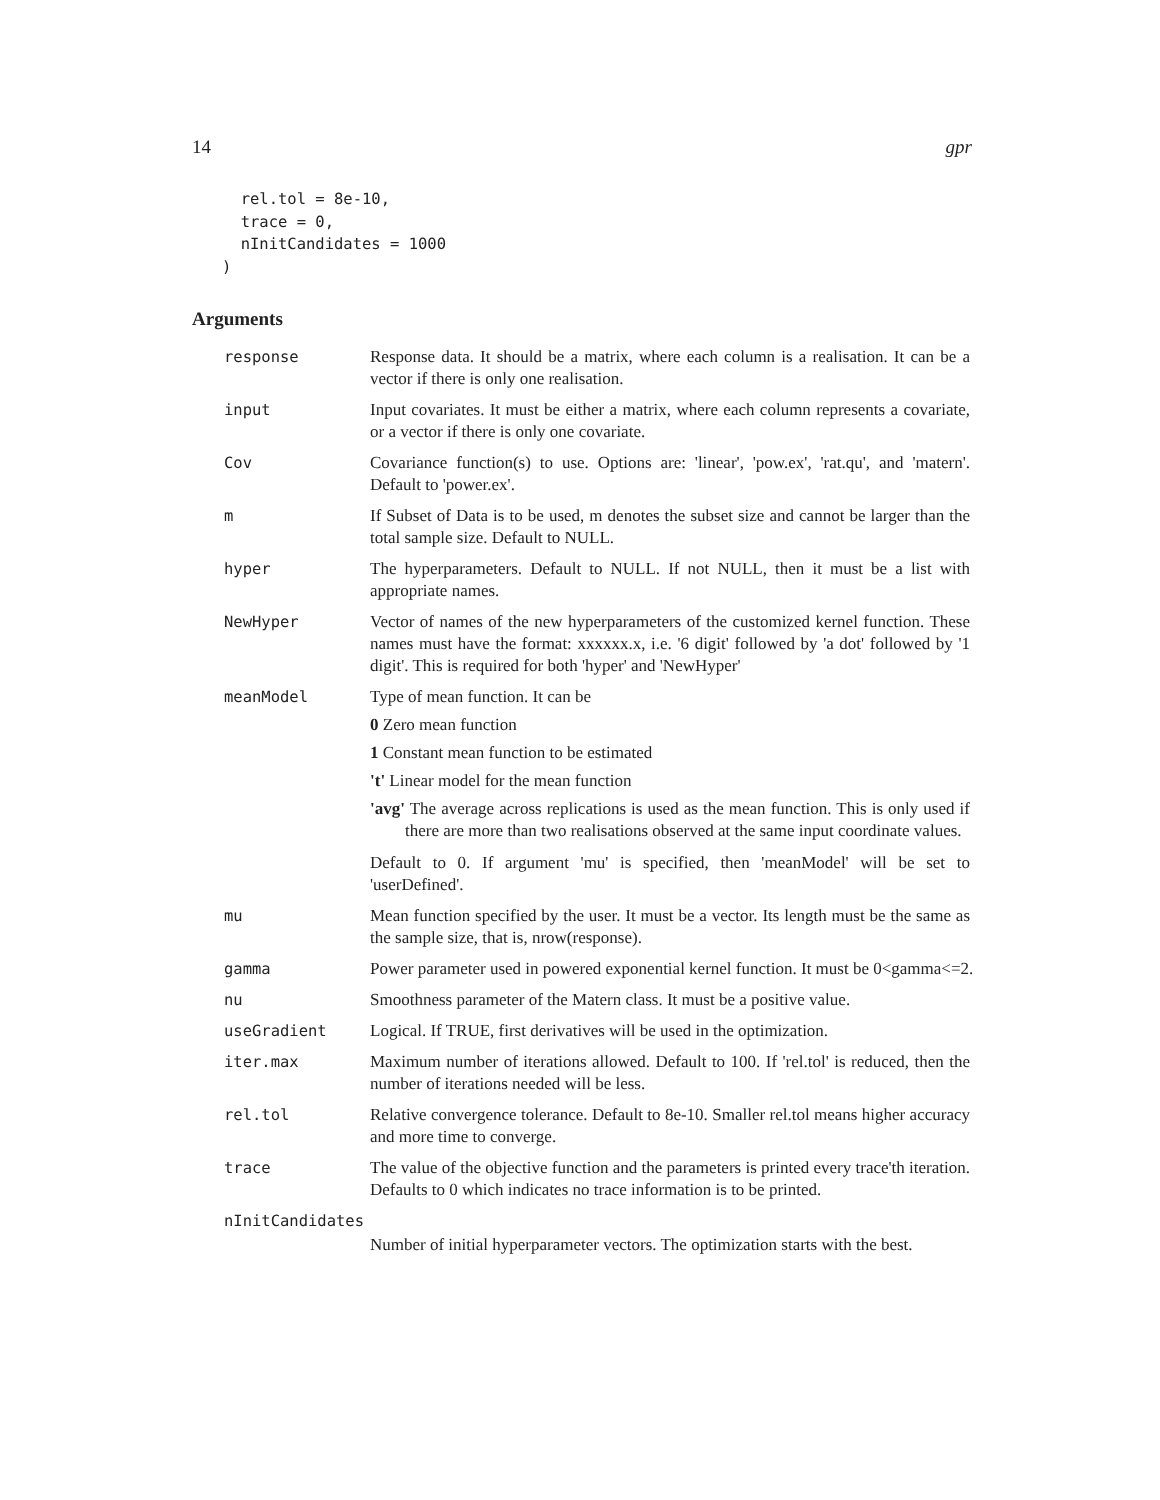14 gpr
  rel.tol = 8e-10,
  trace = 0,
  nInitCandidates = 1000
)
Arguments
response Response data. It should be a matrix, where each column is a realisation. It can be a vector if there is only one realisation.
input Input covariates. It must be either a matrix, where each column represents a covariate, or a vector if there is only one covariate.
Cov Covariance function(s) to use. Options are: 'linear', 'pow.ex', 'rat.qu', and 'matern'. Default to 'power.ex'.
m If Subset of Data is to be used, m denotes the subset size and cannot be larger than the total sample size. Default to NULL.
hyper The hyperparameters. Default to NULL. If not NULL, then it must be a list with appropriate names.
NewHyper Vector of names of the new hyperparameters of the customized kernel function. These names must have the format: xxxxxx.x, i.e. '6 digit' followed by 'a dot' followed by '1 digit'. This is required for both 'hyper' and 'NewHyper'
meanModel Type of mean function. It can be
0 Zero mean function
1 Constant mean function to be estimated
't' Linear model for the mean function
'avg' The average across replications is used as the mean function. This is only used if there are more than two realisations observed at the same input coordinate values.
Default to 0. If argument 'mu' is specified, then 'meanModel' will be set to 'userDefined'.
mu Mean function specified by the user. It must be a vector. Its length must be the same as the sample size, that is, nrow(response).
gamma Power parameter used in powered exponential kernel function. It must be 0<gamma<=2.
nu Smoothness parameter of the Matern class. It must be a positive value.
useGradient Logical. If TRUE, first derivatives will be used in the optimization.
iter.max Maximum number of iterations allowed. Default to 100. If 'rel.tol' is reduced, then the number of iterations needed will be less.
rel.tol Relative convergence tolerance. Default to 8e-10. Smaller rel.tol means higher accuracy and more time to converge.
trace The value of the objective function and the parameters is printed every trace'th iteration. Defaults to 0 which indicates no trace information is to be printed.
nInitCandidates
Number of initial hyperparameter vectors. The optimization starts with the best.